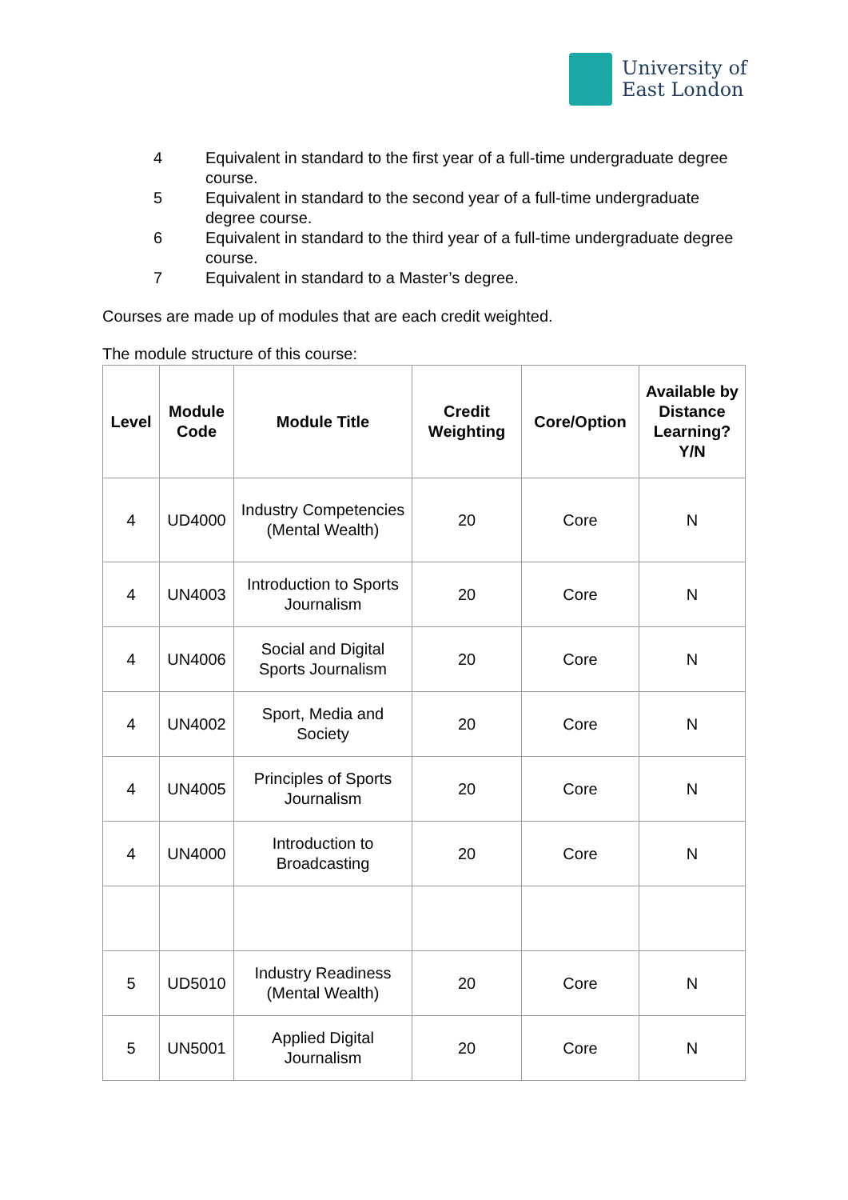University of
East London
4 Equivalent in standard to the first year of a full-time undergraduate degree course.
5 Equivalent in standard to the second year of a full-time undergraduate degree course.
6 Equivalent in standard to the third year of a full-time undergraduate degree course.
7 Equivalent in standard to a Master’s degree.
Courses are made up of modules that are each credit weighted.
The module structure of this course:
| Level | Module Code | Module Title | Credit Weighting | Core/Option | Available by Distance Learning? Y/N |
| --- | --- | --- | --- | --- | --- |
| 4 | UD4000 | Industry Competencies (Mental Wealth) | 20 | Core | N |
| 4 | UN4003 | Introduction to Sports Journalism | 20 | Core | N |
| 4 | UN4006 | Social and Digital Sports Journalism | 20 | Core | N |
| 4 | UN4002 | Sport, Media and Society | 20 | Core | N |
| 4 | UN4005 | Principles of Sports Journalism | 20 | Core | N |
| 4 | UN4000 | Introduction to Broadcasting | 20 | Core | N |
| 5 | UD5010 | Industry Readiness (Mental Wealth) | 20 | Core | N |
| 5 | UN5001 | Applied Digital Journalism | 20 | Core | N |